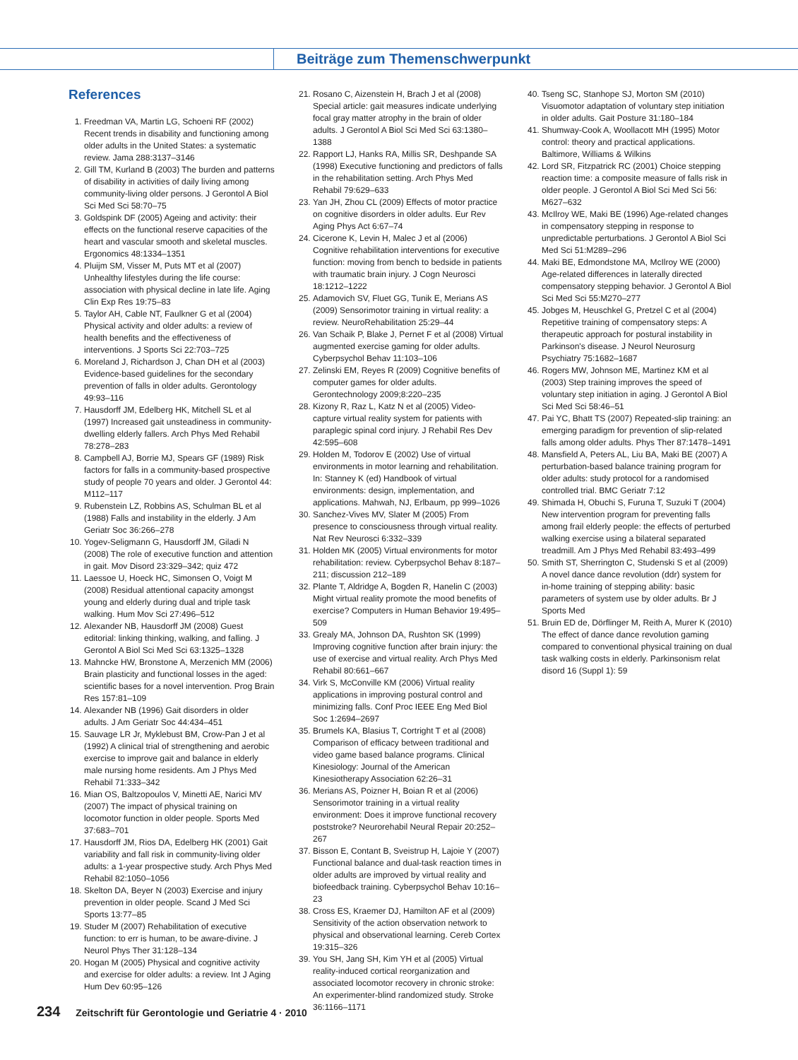Beiträge zum Themenschwerpunkt
References
1. Freedman VA, Martin LG, Schoeni RF (2002) Recent trends in disability and functioning among older adults in the United States: a systematic review. Jama 288:3137–3146
2. Gill TM, Kurland B (2003) The burden and patterns of disability in activities of daily living among community-living older persons. J Gerontol A Biol Sci Med Sci 58:70–75
3. Goldspink DF (2005) Ageing and activity: their effects on the functional reserve capacities of the heart and vascular smooth and skeletal muscles. Ergonomics 48:1334–1351
4. Pluijm SM, Visser M, Puts MT et al (2007) Unhealthy lifestyles during the life course: association with physical decline in late life. Aging Clin Exp Res 19:75–83
5. Taylor AH, Cable NT, Faulkner G et al (2004) Physical activity and older adults: a review of health benefits and the effectiveness of interventions. J Sports Sci 22:703–725
6. Moreland J, Richardson J, Chan DH et al (2003) Evidence-based guidelines for the secondary prevention of falls in older adults. Gerontology 49:93–116
7. Hausdorff JM, Edelberg HK, Mitchell SL et al (1997) Increased gait unsteadiness in community-dwelling elderly fallers. Arch Phys Med Rehabil 78:278–283
8. Campbell AJ, Borrie MJ, Spears GF (1989) Risk factors for falls in a community-based prospective study of people 70 years and older. J Gerontol 44: M112–117
9. Rubenstein LZ, Robbins AS, Schulman BL et al (1988) Falls and instability in the elderly. J Am Geriatr Soc 36:266–278
10. Yogev-Seligmann G, Hausdorff JM, Giladi N (2008) The role of executive function and attention in gait. Mov Disord 23:329–342; quiz 472
11. Laessoe U, Hoeck HC, Simonsen O, Voigt M (2008) Residual attentional capacity amongst young and elderly during dual and triple task walking. Hum Mov Sci 27:496–512
12. Alexander NB, Hausdorff JM (2008) Guest editorial: linking thinking, walking, and falling. J Gerontol A Biol Sci Med Sci 63:1325–1328
13. Mahncke HW, Bronstone A, Merzenich MM (2006) Brain plasticity and functional losses in the aged: scientific bases for a novel intervention. Prog Brain Res 157:81–109
14. Alexander NB (1996) Gait disorders in older adults. J Am Geriatr Soc 44:434–451
15. Sauvage LR Jr, Myklebust BM, Crow-Pan J et al (1992) A clinical trial of strengthening and aerobic exercise to improve gait and balance in elderly male nursing home residents. Am J Phys Med Rehabil 71:333–342
16. Mian OS, Baltzopoulos V, Minetti AE, Narici MV (2007) The impact of physical training on locomotor function in older people. Sports Med 37:683–701
17. Hausdorff JM, Rios DA, Edelberg HK (2001) Gait variability and fall risk in community-living older adults: a 1-year prospective study. Arch Phys Med Rehabil 82:1050–1056
18. Skelton DA, Beyer N (2003) Exercise and injury prevention in older people. Scand J Med Sci Sports 13:77–85
19. Studer M (2007) Rehabilitation of executive function: to err is human, to be aware-divine. J Neurol Phys Ther 31:128–134
20. Hogan M (2005) Physical and cognitive activity and exercise for older adults: a review. Int J Aging Hum Dev 60:95–126
21. Rosano C, Aizenstein H, Brach J et al (2008) Special article: gait measures indicate underlying focal gray matter atrophy in the brain of older adults. J Gerontol A Biol Sci Med Sci 63:1380–1388
22. Rapport LJ, Hanks RA, Millis SR, Deshpande SA (1998) Executive functioning and predictors of falls in the rehabilitation setting. Arch Phys Med Rehabil 79:629–633
23. Yan JH, Zhou CL (2009) Effects of motor practice on cognitive disorders in older adults. Eur Rev Aging Phys Act 6:67–74
24. Cicerone K, Levin H, Malec J et al (2006) Cognitive rehabilitation interventions for executive function: moving from bench to bedside in patients with traumatic brain injury. J Cogn Neurosci 18:1212–1222
25. Adamovich SV, Fluet GG, Tunik E, Merians AS (2009) Sensorimotor training in virtual reality: a review. NeuroRehabilitation 25:29–44
26. Van Schaik P, Blake J, Pernet F et al (2008) Virtual augmented exercise gaming for older adults. Cyberpsychol Behav 11:103–106
27. Zelinski EM, Reyes R (2009) Cognitive benefits of computer games for older adults. Gerontechnology 2009;8:220–235
28. Kizony R, Raz L, Katz N et al (2005) Video-capture virtual reality system for patients with paraplegic spinal cord injury. J Rehabil Res Dev 42:595–608
29. Holden M, Todorov E (2002) Use of virtual environments in motor learning and rehabilitation. In: Stanney K (ed) Handbook of virtual environments: design, implementation, and applications. Mahwah, NJ, Erlbaum, pp 999–1026
30. Sanchez-Vives MV, Slater M (2005) From presence to consciousness through virtual reality. Nat Rev Neurosci 6:332–339
31. Holden MK (2005) Virtual environments for motor rehabilitation: review. Cyberpsychol Behav 8:187–211; discussion 212–189
32. Plante T, Aldridge A, Bogden R, Hanelin C (2003) Might virtual reality promote the mood benefits of exercise? Computers in Human Behavior 19:495–509
33. Grealy MA, Johnson DA, Rushton SK (1999) Improving cognitive function after brain injury: the use of exercise and virtual reality. Arch Phys Med Rehabil 80:661–667
34. Virk S, McConville KM (2006) Virtual reality applications in improving postural control and minimizing falls. Conf Proc IEEE Eng Med Biol Soc 1:2694–2697
35. Brumels KA, Blasius T, Cortright T et al (2008) Comparison of efficacy between traditional and video game based balance programs. Clinical Kinesiology: Journal of the American Kinesiotherapy Association 62:26–31
36. Merians AS, Poizner H, Boian R et al (2006) Sensorimotor training in a virtual reality environment: Does it improve functional recovery poststroke? Neurorehabil Neural Repair 20:252–267
37. Bisson E, Contant B, Sveistrup H, Lajoie Y (2007) Functional balance and dual-task reaction times in older adults are improved by virtual reality and biofeedback training. Cyberpsychol Behav 10:16–23
38. Cross ES, Kraemer DJ, Hamilton AF et al (2009) Sensitivity of the action observation network to physical and observational learning. Cereb Cortex 19:315–326
39. You SH, Jang SH, Kim YH et al (2005) Virtual reality-induced cortical reorganization and associated locomotor recovery in chronic stroke: An experimenter-blind randomized study. Stroke 36:1166–1171
40. Tseng SC, Stanhope SJ, Morton SM (2010) Visuomotor adaptation of voluntary step initiation in older adults. Gait Posture 31:180–184
41. Shumway-Cook A, Woollacott MH (1995) Motor control: theory and practical applications. Baltimore, Williams & Wilkins
42. Lord SR, Fitzpatrick RC (2001) Choice stepping reaction time: a composite measure of falls risk in older people. J Gerontol A Biol Sci Med Sci 56: M627–632
43. McIlroy WE, Maki BE (1996) Age-related changes in compensatory stepping in response to unpredictable perturbations. J Gerontol A Biol Sci Med Sci 51:M289–296
44. Maki BE, Edmondstone MA, McIlroy WE (2000) Age-related differences in laterally directed compensatory stepping behavior. J Gerontol A Biol Sci Med Sci 55:M270–277
45. Jobges M, Heuschkel G, Pretzel C et al (2004) Repetitive training of compensatory steps: A therapeutic approach for postural instability in Parkinson's disease. J Neurol Neurosurg Psychiatry 75:1682–1687
46. Rogers MW, Johnson ME, Martinez KM et al (2003) Step training improves the speed of voluntary step initiation in aging. J Gerontol A Biol Sci Med Sci 58:46–51
47. Pai YC, Bhatt TS (2007) Repeated-slip training: an emerging paradigm for prevention of slip-related falls among older adults. Phys Ther 87:1478–1491
48. Mansfield A, Peters AL, Liu BA, Maki BE (2007) A perturbation-based balance training program for older adults: study protocol for a randomised controlled trial. BMC Geriatr 7:12
49. Shimada H, Obuchi S, Furuna T, Suzuki T (2004) New intervention program for preventing falls among frail elderly people: the effects of perturbed walking exercise using a bilateral separated treadmill. Am J Phys Med Rehabil 83:493–499
50. Smith ST, Sherrington C, Studenski S et al (2009) A novel dance dance revolution (ddr) system for in-home training of stepping ability: basic parameters of system use by older adults. Br J Sports Med
51. Bruin ED de, Dörflinger M, Reith A, Murer K (2010) The effect of dance dance revolution gaming compared to conventional physical training on dual task walking costs in elderly. Parkinsonism relat disord 16 (Suppl 1): 59
234 Zeitschrift für Gerontologie und Geriatrie 4 · 2010